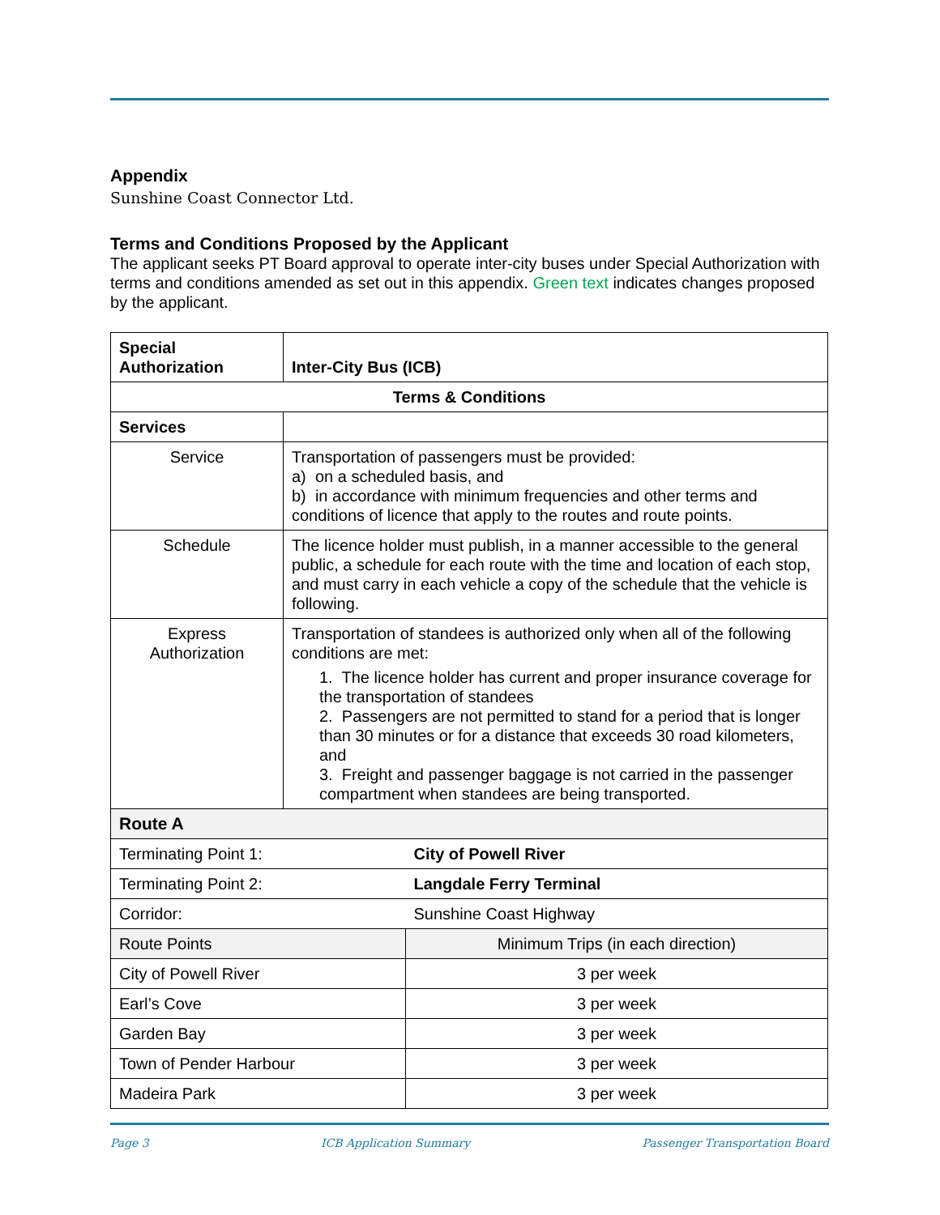Appendix
Sunshine Coast Connector Ltd.
Terms and Conditions Proposed by the Applicant
The applicant seeks PT Board approval to operate inter-city buses under Special Authorization with terms and conditions amended as set out in this appendix. Green text indicates changes proposed by the applicant.
| Special Authorization | Inter-City Bus (ICB) | |
| Terms & Conditions | | |
| Services | | |
| Service | Transportation of passengers must be provided: a) on a scheduled basis, and b) in accordance with minimum frequencies and other terms and conditions of licence that apply to the routes and route points. | |
| Schedule | The licence holder must publish, in a manner accessible to the general public, a schedule for each route with the time and location of each stop, and must carry in each vehicle a copy of the schedule that the vehicle is following. | |
| Express Authorization | Transportation of standees is authorized only when all of the following conditions are met: 1. The licence holder has current and proper insurance coverage for the transportation of standees 2. Passengers are not permitted to stand for a period that is longer than 30 minutes or for a distance that exceeds 30 road kilometers, and 3. Freight and passenger baggage is not carried in the passenger compartment when standees are being transported. | |
| Route A | | |
| Terminating Point 1: | | City of Powell River |
| Terminating Point 2: | | Langdale Ferry Terminal |
| Corridor: | | Sunshine Coast Highway |
| Route Points | | Minimum Trips (in each direction) |
| City of Powell River | | 3 per week |
| Earl’s Cove | | 3 per week |
| Garden Bay | | 3 per week |
| Town of Pender Harbour | | 3 per week |
| Madeira Park | | 3 per week |
Page 3 ICB Application Summary Passenger Transportation Board